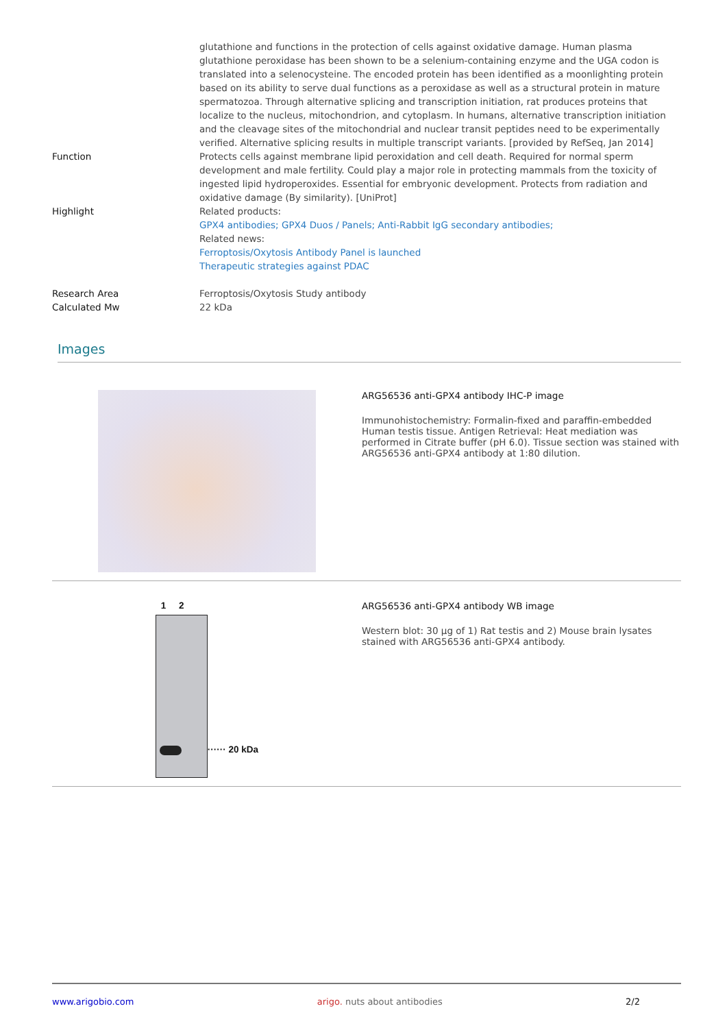| | glutathione and functions in the protection of cells against oxidative damage. Human plasma glutathione peroxidase has been shown to be a selenium-containing enzyme and the UGA codon is translated into a selenocysteine. The encoded protein has been identified as a moonlighting protein based on its ability to serve dual functions as a peroxidase as well as a structural protein in mature spermatozoa. Through alternative splicing and transcription initiation, rat produces proteins that localize to the nucleus, mitochondrion, and cytoplasm. In humans, alternative transcription initiation and the cleavage sites of the mitochondrial and nuclear transit peptides need to be experimentally verified. Alternative splicing results in multiple transcript variants. [provided by RefSeq, Jan 2014] |
| Function | Protects cells against membrane lipid peroxidation and cell death. Required for normal sperm development and male fertility. Could play a major role in protecting mammals from the toxicity of ingested lipid hydroperoxides. Essential for embryonic development. Protects from radiation and oxidative damage (By similarity). [UniProt] |
| Highlight | Related products: GPX4 antibodies; GPX4 Duos / Panels; Anti-Rabbit IgG secondary antibodies; Related news: Ferroptosis/Oxytosis Antibody Panel is launched Therapeutic strategies against PDAC |
| Research Area | Ferroptosis/Oxytosis Study antibody |
| Calculated Mw | 22 kDa |
Images
ARG56536 anti-GPX4 antibody IHC-P image
Immunohistochemistry: Formalin-fixed and paraffin-embedded Human testis tissue. Antigen Retrieval: Heat mediation was performed in Citrate buffer (pH 6.0). Tissue section was stained with ARG56536 anti-GPX4 antibody at 1:80 dilution.
1 2
······ 20 kDa
ARG56536 anti-GPX4 antibody WB image
Western blot: 30 µg of 1) Rat testis and 2) Mouse brain lysates stained with ARG56536 anti-GPX4 antibody.
www.arigobio.com arigo. nuts about antibodies 2/2